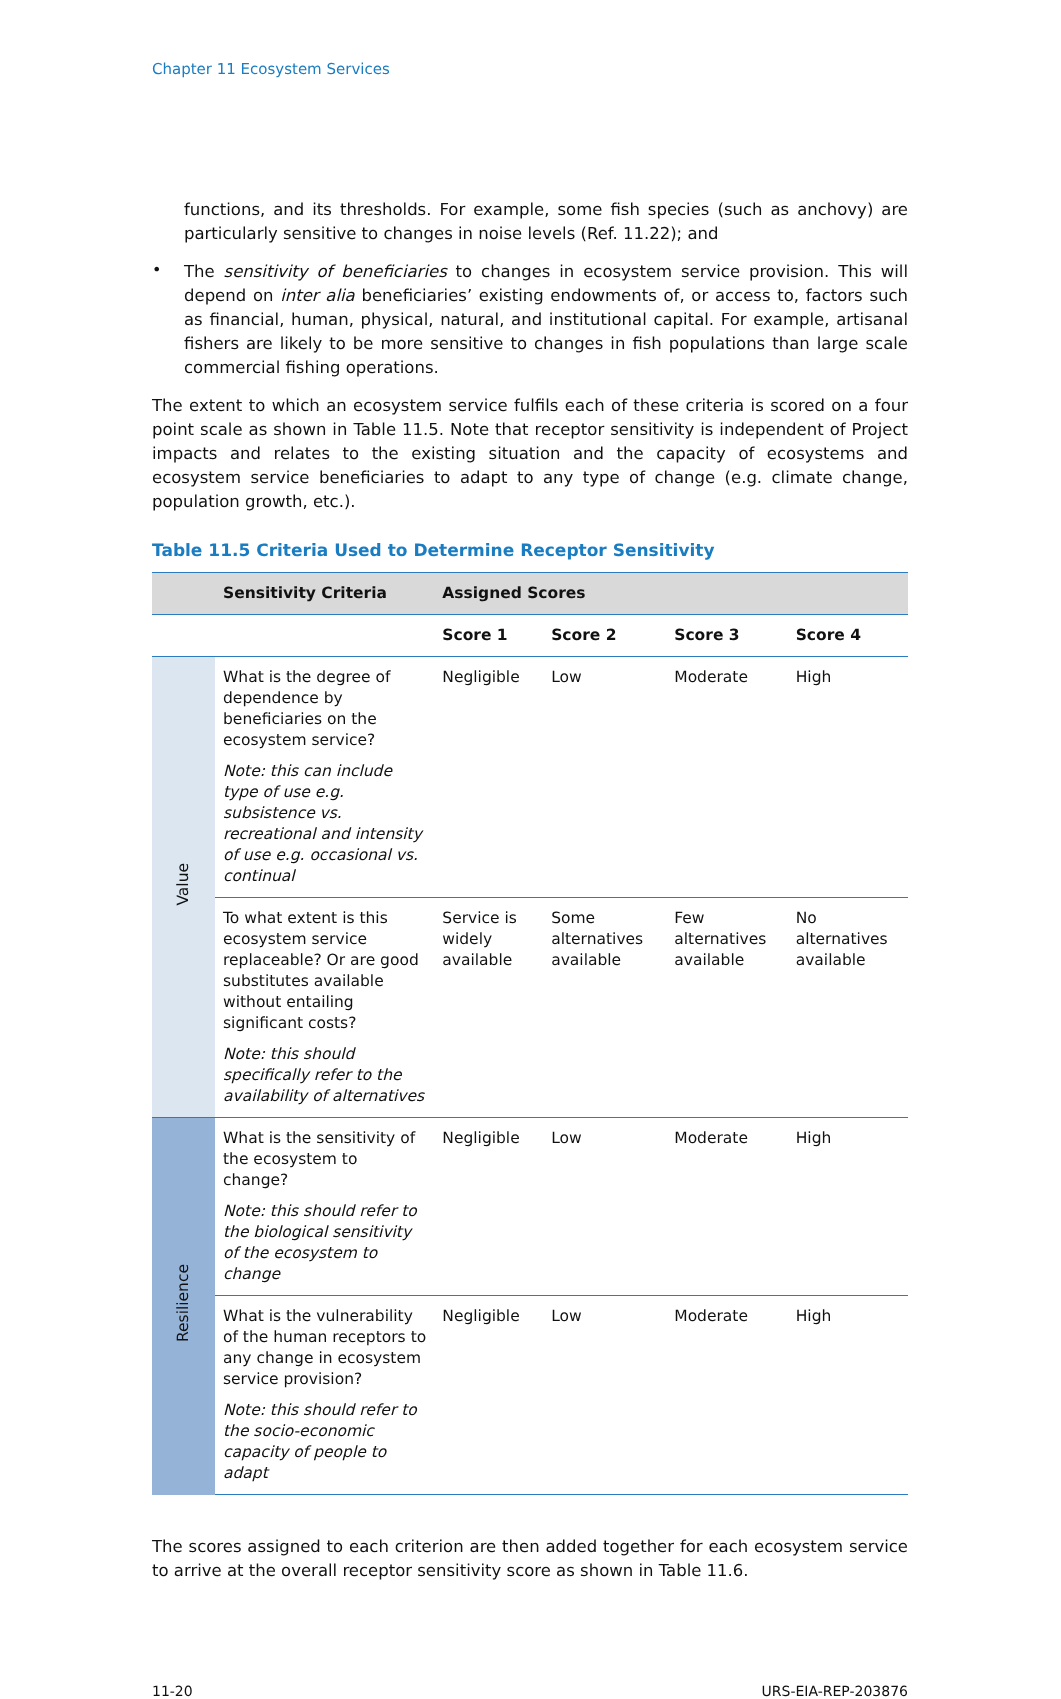Chapter 11 Ecosystem Services
functions, and its thresholds. For example, some fish species (such as anchovy) are particularly sensitive to changes in noise levels (Ref. 11.22); and
•
The sensitivity of beneficiaries to changes in ecosystem service provision. This will depend on inter alia beneficiaries’ existing endowments of, or access to, factors such as financial, human, physical, natural, and institutional capital. For example, artisanal fishers are likely to be more sensitive to changes in fish populations than large scale commercial fishing operations.
The extent to which an ecosystem service fulfils each of these criteria is scored on a four point scale as shown in Table 11.5. Note that receptor sensitivity is independent of Project impacts and relates to the existing situation and the capacity of ecosystems and ecosystem service beneficiaries to adapt to any type of change (e.g. climate change, population growth, etc.).
Table 11.5 Criteria Used to Determine Receptor Sensitivity
| | Sensitivity Criteria | Assigned Scores | | | |
| --- | --- | --- | --- | --- | --- |
| | | Score 1 | Score 2 | Score 3 | Score 4 |
| Value | What is the degree of dependence by beneficiaries on the ecosystem service? Note: this can include type of use e.g. subsistence vs. recreational and intensity of use e.g. occasional vs. continual | Negligible | Low | Moderate | High |
| | To what extent is this ecosystem service replaceable? Or are good substitutes available without entailing significant costs? Note: this should specifically refer to the availability of alternatives | Service is widely available | Some alternatives available | Few alternatives available | No alternatives available |
| Resilience | What is the sensitivity of the ecosystem to change? Note: this should refer to the biological sensitivity of the ecosystem to change | Negligible | Low | Moderate | High |
| | What is the vulnerability of the human receptors to any change in ecosystem service provision? Note: this should refer to the socio-economic capacity of people to adapt | Negligible | Low | Moderate | High |
The scores assigned to each criterion are then added together for each ecosystem service to arrive at the overall receptor sensitivity score as shown in Table 11.6.
11-20 URS-EIA-REP-203876